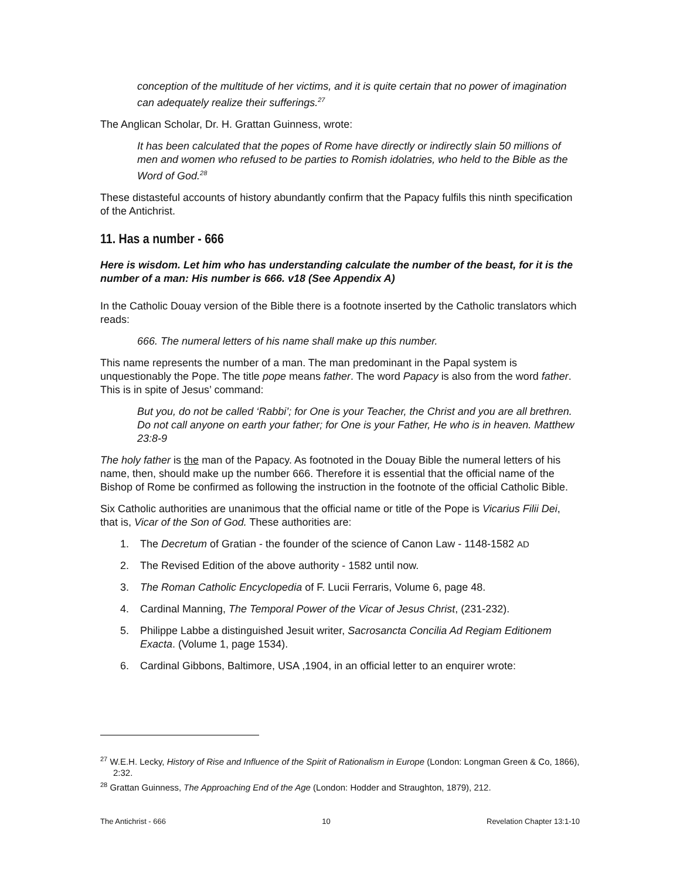conception of the multitude of her victims, and it is quite certain that no power of imagination can adequately realize their sufferings.<sup>27</sup>
The Anglican Scholar, Dr. H. Grattan Guinness, wrote:
It has been calculated that the popes of Rome have directly or indirectly slain 50 millions of men and women who refused to be parties to Romish idolatries, who held to the Bible as the Word of God.<sup>28</sup>
These distasteful accounts of history abundantly confirm that the Papacy fulfils this ninth specification of the Antichrist.
11. Has a number - 666
Here is wisdom. Let him who has understanding calculate the number of the beast, for it is the number of a man: His number is 666. v18 (See Appendix A)
In the Catholic Douay version of the Bible there is a footnote inserted by the Catholic translators which reads:
666. The numeral letters of his name shall make up this number.
This name represents the number of a man. The man predominant in the Papal system is unquestionably the Pope. The title pope means father. The word Papacy is also from the word father. This is in spite of Jesus’ command:
But you, do not be called ‘Rabbi’; for One is your Teacher, the Christ and you are all brethren. Do not call anyone on earth your father; for One is your Father, He who is in heaven. Matthew 23:8-9
The holy father is the man of the Papacy. As footnoted in the Douay Bible the numeral letters of his name, then, should make up the number 666. Therefore it is essential that the official name of the Bishop of Rome be confirmed as following the instruction in the footnote of the official Catholic Bible.
Six Catholic authorities are unanimous that the official name or title of the Pope is Vicarius Filii Dei, that is, Vicar of the Son of God. These authorities are:
1. The Decretum of Gratian - the founder of the science of Canon Law - 1148-1582 AD
2. The Revised Edition of the above authority - 1582 until now.
3. The Roman Catholic Encyclopedia of F. Lucii Ferraris, Volume 6, page 48.
4. Cardinal Manning, The Temporal Power of the Vicar of Jesus Christ, (231-232).
5. Philippe Labbe a distinguished Jesuit writer, Sacrosancta Concilia Ad Regiam Editionem Exacta. (Volume 1, page 1534).
6. Cardinal Gibbons, Baltimore, USA ,1904, in an official letter to an enquirer wrote:
<sup>27</sup> W.E.H. Lecky, History of Rise and Influence of the Spirit of Rationalism in Europe (London: Longman Green & Co, 1866), 2:32.
<sup>28</sup> Grattan Guinness, The Approaching End of the Age (London: Hodder and Straughton, 1879), 212.
The Antichrist - 666 10 Revelation Chapter 13:1-10